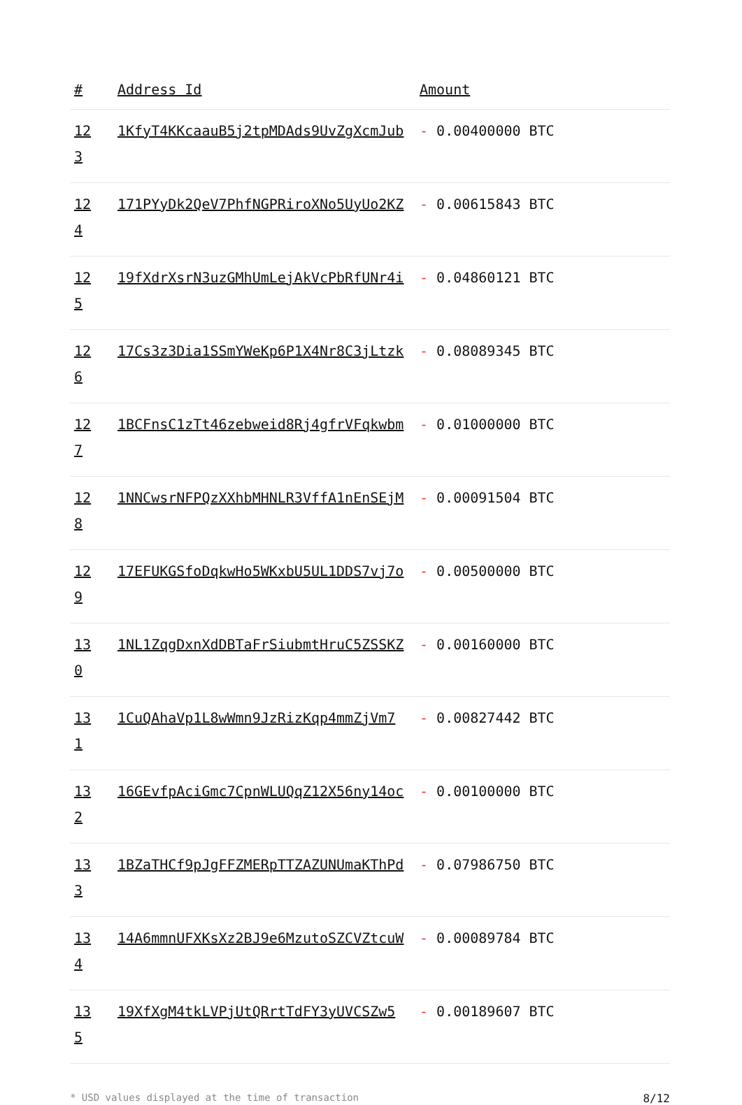| # | Address Id | Amount |
| --- | --- | --- |
| 12 3 | 1KfyT4KKcaauB5j2tpMDAds9UvZgXcmJub | - 0.00400000 BTC |
| 12 4 | 171PYyDk2QeV7PhfNGPRiroXNo5UyUo2KZ | - 0.00615843 BTC |
| 12 5 | 19fXdrXsrN3uzGMhUmLejAkVcPbRfUNr4i | - 0.04860121 BTC |
| 12 6 | 17Cs3z3Dia1SSmYWeKp6P1X4Nr8C3jLtzk | - 0.08089345 BTC |
| 12 7 | 1BCFnsC1zTt46zebweid8Rj4gfrVFqkwbm | - 0.01000000 BTC |
| 12 8 | 1NNCwsrNFPQzXXhbMHNLR3VffA1nEnSEjM | - 0.00091504 BTC |
| 12 9 | 17EFUKGSfoDqkwHo5WKxbU5UL1DDS7vj7o | - 0.00500000 BTC |
| 13 0 | 1NL1ZqgDxnXdDBTaFrSiubmtHruC5ZSSKZ | - 0.00160000 BTC |
| 13 1 | 1CuQAhaVp1L8wWmn9JzRizKqp4mmZjVm7 | - 0.00827442 BTC |
| 13 2 | 16GEvfpAciGmc7CpnWLUQqZ12X56ny14oc | - 0.00100000 BTC |
| 13 3 | 1BZaTHCf9pJgFFZMERpTTZAZUNUmaKThPd | - 0.07986750 BTC |
| 13 4 | 14A6mmnUFXKsXz2BJ9e6MzutoSZCVZtcuW | - 0.00089784 BTC |
| 13 5 | 19XfXgM4tkLVPjUtQRrtTdFY3yUVCSZw5 | - 0.00189607 BTC |
* USD values displayed at the time of transaction 8/12